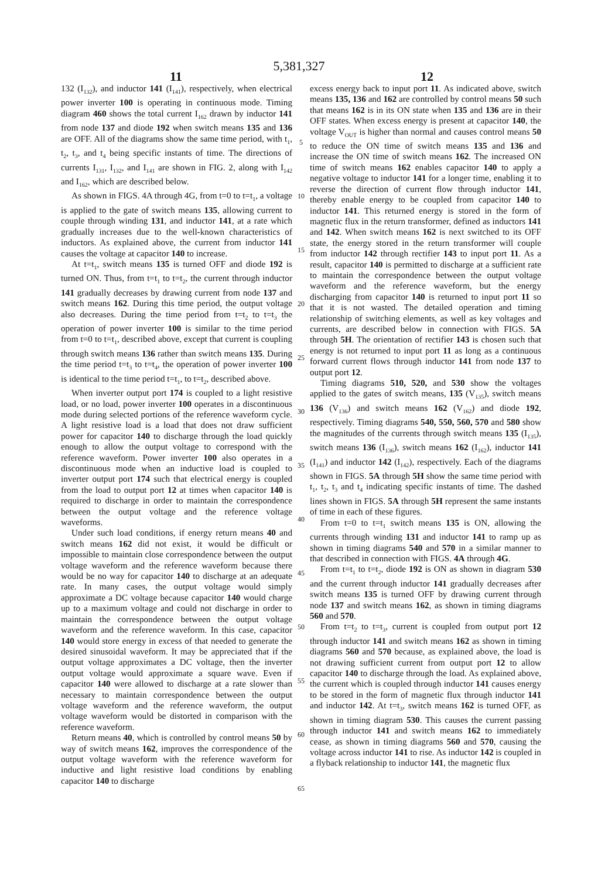5,381,327
11 12
132 (I<sub>132</sub>), and inductor 141 (I<sub>141</sub>), respectively, when electrical power inverter 100 is operating in continuous mode. Timing diagram 460 shows the total current I<sub>162</sub> drawn by inductor 141 from node 137 and diode 192 when switch means 135 and 136 are OFF. All of the diagrams show the same time period, with t<sub>1</sub>, t<sub>2</sub>, t<sub>3</sub>, and t<sub>4</sub> being specific instants of time. The directions of currents I<sub>131</sub>, I<sub>132</sub>, and I<sub>141</sub> are shown in FIG. 2, along with I<sub>142</sub> and I<sub>162</sub>, which are described below.
As shown in FIGS. 4A through 4G, from t=0 to t=t<sub>1</sub>, a voltage is applied to the gate of switch means 135, allowing current to couple through winding 131, and inductor 141, at a rate which gradually increases due to the well-known characteristics of inductors. As explained above, the current from inductor 141 causes the voltage at capacitor 140 to increase.
At t=t<sub>1</sub>, switch means 135 is turned OFF and diode 192 is turned ON. Thus, from t=t<sub>1</sub> to t=t<sub>2</sub>, the current through inductor 141 gradually decreases by drawing current from node 137 and switch means 162. During this time period, the output voltage also decreases. During the time period from t=t<sub>2</sub> to t=t<sub>3</sub> the operation of power inverter 100 is similar to the time period from t=0 to t=t<sub>1</sub>, described above, except that current is coupling through switch means 136 rather than switch means 135. During the time period t=t<sub>3</sub> to t=t<sub>4</sub>, the operation of power inverter 100 is identical to the time period t=t<sub>1</sub>, to t=t<sub>2</sub>, described above.
When inverter output port 174 is coupled to a light resistive load, or no load, power inverter 100 operates in a discontinuous mode during selected portions of the reference waveform cycle. A light resistive load is a load that does not draw sufficient power for capacitor 140 to discharge through the load quickly enough to allow the output voltage to correspond with the reference waveform. Power inverter 100 also operates in a discontinuous mode when an inductive load is coupled to inverter output port 174 such that electrical energy is coupled from the load to output port 12 at times when capacitor 140 is required to discharge in order to maintain the correspondence between the output voltage and the reference voltage waveforms.
Under such load conditions, if energy return means 40 and switch means 162 did not exist, it would be difficult or impossible to maintain close correspondence between the output voltage waveform and the reference waveform because there would be no way for capacitor 140 to discharge at an adequate rate. In many cases, the output voltage would simply approximate a DC voltage because capacitor 140 would charge up to a maximum voltage and could not discharge in order to maintain the correspondence between the output voltage waveform and the reference waveform. In this case, capacitor 140 would store energy in excess of that needed to generate the desired sinusoidal waveform. It may be appreciated that if the output voltage approximates a DC voltage, then the inverter output voltage would approximate a square wave. Even if capacitor 140 were allowed to discharge at a rate slower than necessary to maintain correspondence between the output voltage waveform and the reference waveform, the output voltage waveform would be distorted in comparison with the reference waveform.
Return means 40, which is controlled by control means 50 by way of switch means 162, improves the correspondence of the output voltage waveform with the reference waveform for inductive and light resistive load conditions by enabling capacitor 140 to discharge
5
10
15
20
25
30
35
40
45
50
55
60
65
excess energy back to input port 11. As indicated above, switch means 135, 136 and 162 are controlled by control means 50 such that means 162 is in its ON state when 135 and 136 are in their OFF states. When excess energy is present at capacitor 140, the voltage V<sub>OUT</sub> is higher than normal and causes control means 50 to reduce the ON time of switch means 135 and 136 and increase the ON time of switch means 162. The increased ON time of switch means 162 enables capacitor 140 to apply a negative voltage to inductor 141 for a longer time, enabling it to reverse the direction of current flow through inductor 141, thereby enable energy to be coupled from capacitor 140 to inductor 141. This returned energy is stored in the form of magnetic flux in the return transformer, defined as inductors 141 and 142. When switch means 162 is next switched to its OFF state, the energy stored in the return transformer will couple from inductor 142 through rectifier 143 to input port 11. As a result, capacitor 140 is permitted to discharge at a sufficient rate to maintain the correspondence between the output voltage waveform and the reference waveform, but the energy discharging from capacitor 140 is returned to input port 11 so that it is not wasted. The detailed operation and timing relationship of switching elements, as well as key voltages and currents, are described below in connection with FIGS. 5A through 5H. The orientation of rectifier 143 is chosen such that energy is not returned to input port 11 as long as a continuous forward current flows through inductor 141 from node 137 to output port 12.
Timing diagrams 510, 520, and 530 show the voltages applied to the gates of switch means, 135 (V<sub>135</sub>), switch means 136 (V<sub>136</sub>) and switch means 162 (V<sub>162</sub>) and diode 192, respectively. Timing diagrams 540, 550, 560, 570 and 580 show the magnitudes of the currents through switch means 135 (I<sub>135</sub>), switch means 136 (I<sub>136</sub>), switch means 162 (I<sub>162</sub>), inductor 141 (I<sub>141</sub>) and inductor 142 (I<sub>142</sub>), respectively. Each of the diagrams shown in FIGS. 5A through 5H show the same time period with t<sub>1</sub>, t<sub>2</sub>, t<sub>3</sub> and t<sub>4</sub> indicating specific instants of time. The dashed lines shown in FIGS. 5A through 5H represent the same instants of time in each of these figures.
From t=0 to t=t<sub>1</sub> switch means 135 is ON, allowing the currents through winding 131 and inductor 141 to ramp up as shown in timing diagrams 540 and 570 in a similar manner to that described in connection with FIGS. 4A through 4G.
From t=t<sub>1</sub> to t=t<sub>2</sub>, diode 192 is ON as shown in diagram 530 and the current through inductor 141 gradually decreases after switch means 135 is turned OFF by drawing current through node 137 and switch means 162, as shown in timing diagrams 560 and 570.
From t=t<sub>2</sub> to t=t<sub>3</sub>, current is coupled from output port 12 through inductor 141 and switch means 162 as shown in timing diagrams 560 and 570 because, as explained above, the load is not drawing sufficient current from output port 12 to allow capacitor 140 to discharge through the load. As explained above, the current which is coupled through inductor 141 causes energy to be stored in the form of magnetic flux through inductor 141 and inductor 142. At t=t<sub>3</sub>, switch means 162 is turned OFF, as shown in timing diagram 530. This causes the current passing through inductor 141 and switch means 162 to immediately cease, as shown in timing diagrams 560 and 570, causing the voltage across inductor 141 to rise. As inductor 142 is coupled in a flyback relationship to inductor 141, the magnetic flux